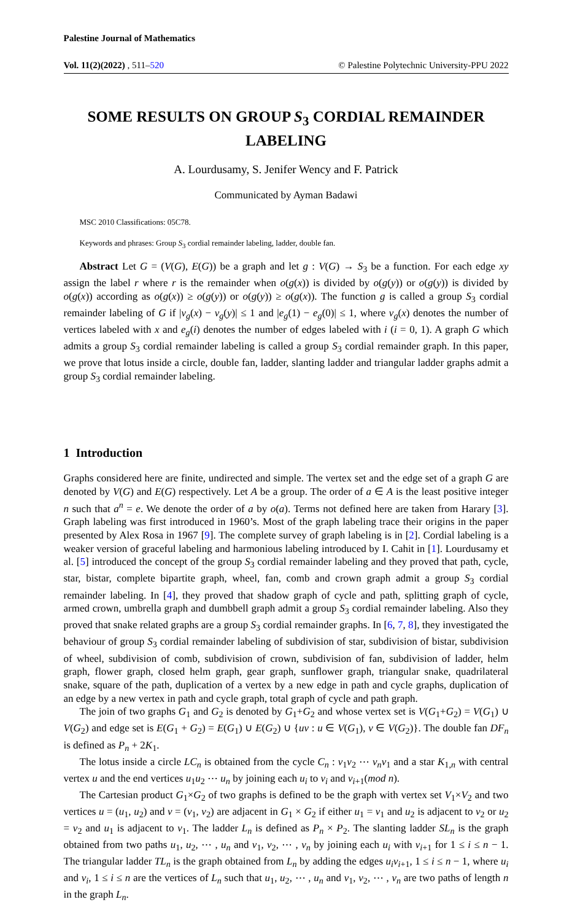Palestine Journal of Mathematics
Vol. 11(2)(2022) , 511–520 © Palestine Polytechnic University-PPU 2022
SOME RESULTS ON GROUP S<sub>3</sub> CORDIAL REMAINDER LABELING
A. Lourdusamy, S. Jenifer Wency and F. Patrick
Communicated by Ayman Badawi
MSC 2010 Classifications: 05C78.
Keywords and phrases: Group S<sub>3</sub> cordial remainder labeling, ladder, double fan.
Abstract Let G = (V(G), E(G)) be a graph and let g : V(G) → S<sub>3</sub> be a function. For each edge xy assign the label r where r is the remainder when o(g(x)) is divided by o(g(y)) or o(g(y)) is divided by o(g(x)) according as o(g(x)) ≥ o(g(y)) or o(g(y)) ≥ o(g(x)). The function g is called a group S<sub>3</sub> cordial remainder labeling of G if |v<sub>g</sub>(x) − v<sub>g</sub>(y)| ≤ 1 and |e<sub>g</sub>(1) − e<sub>g</sub>(0)| ≤ 1, where v<sub>g</sub>(x) denotes the number of vertices labeled with x and e<sub>g</sub>(i) denotes the number of edges labeled with i (i = 0, 1). A graph G which admits a group S<sub>3</sub> cordial remainder labeling is called a group S<sub>3</sub> cordial remainder graph. In this paper, we prove that lotus inside a circle, double fan, ladder, slanting ladder and triangular ladder graphs admit a group S<sub>3</sub> cordial remainder labeling.
1 Introduction
Graphs considered here are finite, undirected and simple. The vertex set and the edge set of a graph G are denoted by V(G) and E(G) respectively. Let A be a group. The order of a ∈ A is the least positive integer n such that a<sup>n</sup> = e. We denote the order of a by o(a). Terms not defined here are taken from Harary [3]. Graph labeling was first introduced in 1960’s. Most of the graph labeling trace their origins in the paper presented by Alex Rosa in 1967 [9]. The complete survey of graph labeling is in [2]. Cordial labeling is a weaker version of graceful labeling and harmonious labeling introduced by I. Cahit in [1]. Lourdusamy et al. [5] introduced the concept of the group S<sub>3</sub> cordial remainder labeling and they proved that path, cycle, star, bistar, complete bipartite graph, wheel, fan, comb and crown graph admit a group S<sub>3</sub> cordial remainder labeling. In [4], they proved that shadow graph of cycle and path, splitting graph of cycle, armed crown, umbrella graph and dumbbell graph admit a group S<sub>3</sub> cordial remainder labeling. Also they proved that snake related graphs are a group S<sub>3</sub> cordial remainder graphs. In [6, 7, 8], they investigated the behaviour of group S<sub>3</sub> cordial remainder labeling of subdivision of star, subdivision of bistar, subdivision of wheel, subdivision of comb, subdivision of crown, subdivision of fan, subdivision of ladder, helm graph, flower graph, closed helm graph, gear graph, sunflower graph, triangular snake, quadrilateral snake, square of the path, duplication of a vertex by a new edge in path and cycle graphs, duplication of an edge by a new vertex in path and cycle graph, total graph of cycle and path graph.
The join of two graphs G<sub>1</sub> and G<sub>2</sub> is denoted by G<sub>1</sub>+G<sub>2</sub> and whose vertex set is V(G<sub>1</sub>+G<sub>2</sub>) = V(G<sub>1</sub>) ∪ V(G<sub>2</sub>) and edge set is E(G<sub>1</sub> + G<sub>2</sub>) = E(G<sub>1</sub>) ∪ E(G<sub>2</sub>) ∪ {uv : u ∈ V(G<sub>1</sub>), v ∈ V(G<sub>2</sub>)}. The double fan DF<sub>n</sub> is defined as P<sub>n</sub> + 2K<sub>1</sub>.
The lotus inside a circle LC<sub>n</sub> is obtained from the cycle C<sub>n</sub> : v<sub>1</sub>v<sub>2</sub> ⋯ v<sub>n</sub>v<sub>1</sub> and a star K<sub>1,n</sub> with central vertex u and the end vertices u<sub>1</sub>u<sub>2</sub> ⋯ u<sub>n</sub> by joining each u<sub>i</sub> to v<sub>i</sub> and v<sub>i+1</sub>(mod n).
The Cartesian product G<sub>1</sub>×G<sub>2</sub> of two graphs is defined to be the graph with vertex set V<sub>1</sub>×V<sub>2</sub> and two vertices u = (u<sub>1</sub>, u<sub>2</sub>) and v = (v<sub>1</sub>, v<sub>2</sub>) are adjacent in G<sub>1</sub> × G<sub>2</sub> if either u<sub>1</sub> = v<sub>1</sub> and u<sub>2</sub> is adjacent to v<sub>2</sub> or u<sub>2</sub> = v<sub>2</sub> and u<sub>1</sub> is adjacent to v<sub>1</sub>. The ladder L<sub>n</sub> is defined as P<sub>n</sub> × P<sub>2</sub>. The slanting ladder SL<sub>n</sub> is the graph obtained from two paths u<sub>1</sub>, u<sub>2</sub>, ⋯ , u<sub>n</sub> and v<sub>1</sub>, v<sub>2</sub>, ⋯ , v<sub>n</sub> by joining each u<sub>i</sub> with v<sub>i+1</sub> for 1 ≤ i ≤ n − 1. The triangular ladder TL<sub>n</sub> is the graph obtained from L<sub>n</sub> by adding the edges u<sub>i</sub>v<sub>i+1</sub>, 1 ≤ i ≤ n − 1, where u<sub>i</sub> and v<sub>i</sub>, 1 ≤ i ≤ n are the vertices of L<sub>n</sub> such that u<sub>1</sub>, u<sub>2</sub>, ⋯ , u<sub>n</sub> and v<sub>1</sub>, v<sub>2</sub>, ⋯ , v<sub>n</sub> are two paths of length n in the graph L<sub>n</sub>.